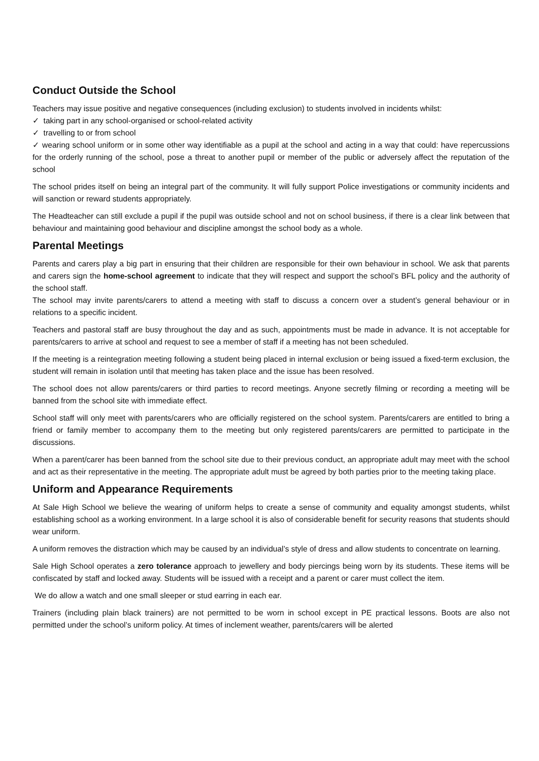Conduct Outside the School
Teachers may issue positive and negative consequences (including exclusion) to students involved in incidents whilst:
✓ taking part in any school-organised or school-related activity
✓ travelling to or from school
✓ wearing school uniform or in some other way identifiable as a pupil at the school and acting in a way that could: have repercussions for the orderly running of the school, pose a threat to another pupil or member of the public or adversely affect the reputation of the school
The school prides itself on being an integral part of the community. It will fully support Police investigations or community incidents and will sanction or reward students appropriately.
The Headteacher can still exclude a pupil if the pupil was outside school and not on school business, if there is a clear link between that behaviour and maintaining good behaviour and discipline amongst the school body as a whole.
Parental Meetings
Parents and carers play a big part in ensuring that their children are responsible for their own behaviour in school. We ask that parents and carers sign the home-school agreement to indicate that they will respect and support the school’s BFL policy and the authority of the school staff.
The school may invite parents/carers to attend a meeting with staff to discuss a concern over a student’s general behaviour or in relations to a specific incident.
Teachers and pastoral staff are busy throughout the day and as such, appointments must be made in advance. It is not acceptable for parents/carers to arrive at school and request to see a member of staff if a meeting has not been scheduled.
If the meeting is a reintegration meeting following a student being placed in internal exclusion or being issued a fixed-term exclusion, the student will remain in isolation until that meeting has taken place and the issue has been resolved.
The school does not allow parents/carers or third parties to record meetings. Anyone secretly filming or recording a meeting will be banned from the school site with immediate effect.
School staff will only meet with parents/carers who are officially registered on the school system. Parents/carers are entitled to bring a friend or family member to accompany them to the meeting but only registered parents/carers are permitted to participate in the discussions.
When a parent/carer has been banned from the school site due to their previous conduct, an appropriate adult may meet with the school and act as their representative in the meeting. The appropriate adult must be agreed by both parties prior to the meeting taking place.
Uniform and Appearance Requirements
At Sale High School we believe the wearing of uniform helps to create a sense of community and equality amongst students, whilst establishing school as a working environment. In a large school it is also of considerable benefit for security reasons that students should wear uniform.
A uniform removes the distraction which may be caused by an individual’s style of dress and allow students to concentrate on learning.
Sale High School operates a zero tolerance approach to jewellery and body piercings being worn by its students. These items will be confiscated by staff and locked away. Students will be issued with a receipt and a parent or carer must collect the item.
We do allow a watch and one small sleeper or stud earring in each ear.
Trainers (including plain black trainers) are not permitted to be worn in school except in PE practical lessons. Boots are also not permitted under the school’s uniform policy. At times of inclement weather, parents/carers will be alerted